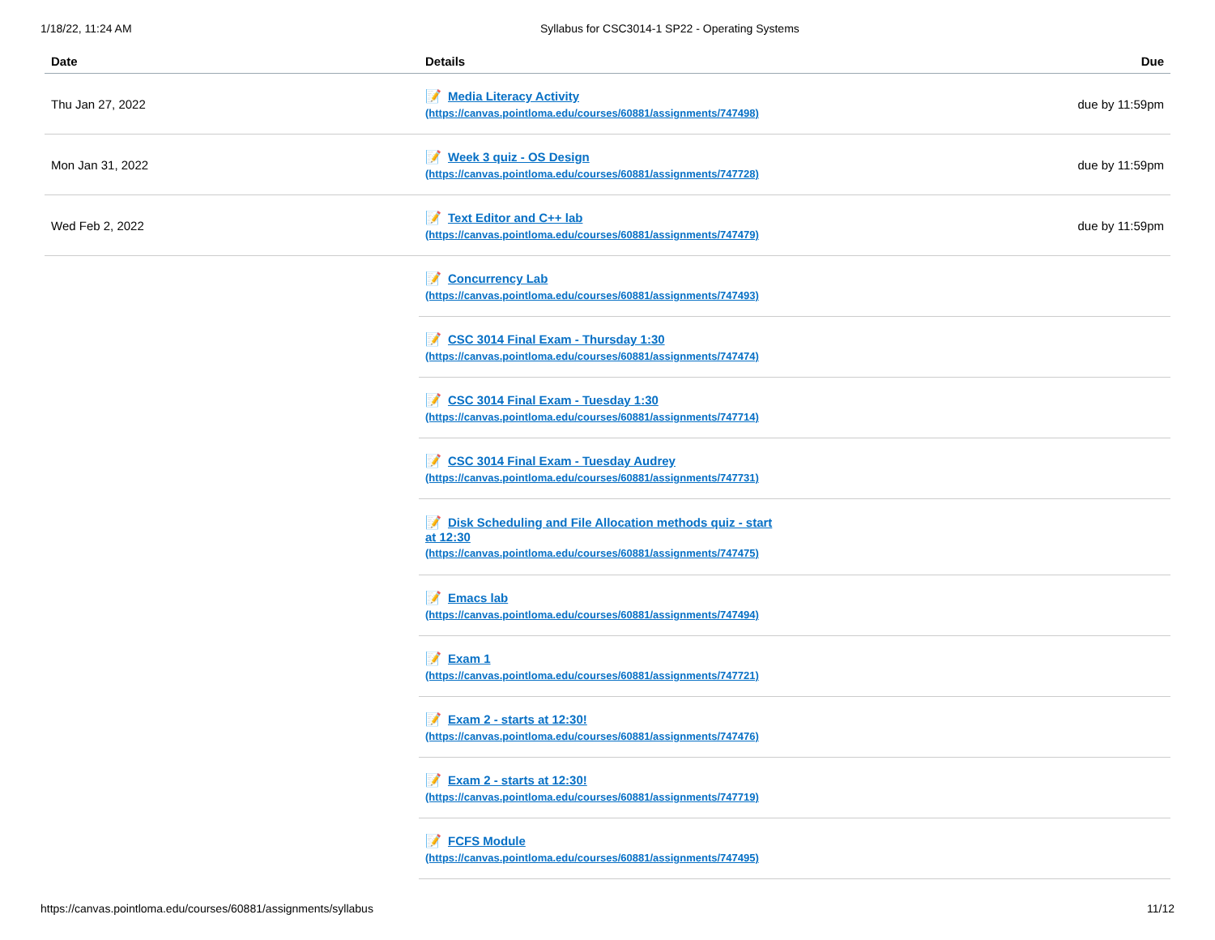1/18/22, 11:24 AM Syllabus for CSC3014-1 SP22 - Operating Systems
| Date | Details | Due |
| --- | --- | --- |
| Thu Jan 27, 2022 | 📝 Media Literacy Activity (https://canvas.pointloma.edu/courses/60881/assignments/747498) | due by 11:59pm |
| Mon Jan 31, 2022 | 📝 Week 3 quiz - OS Design (https://canvas.pointloma.edu/courses/60881/assignments/747728) | due by 11:59pm |
| Wed Feb 2, 2022 | 📝 Text Editor and C++ lab (https://canvas.pointloma.edu/courses/60881/assignments/747479) | due by 11:59pm |
| | 📝 Concurrency Lab (https://canvas.pointloma.edu/courses/60881/assignments/747493) | |
| | 📝 CSC 3014 Final Exam - Thursday 1:30 (https://canvas.pointloma.edu/courses/60881/assignments/747474) | |
| | 📝 CSC 3014 Final Exam - Tuesday 1:30 (https://canvas.pointloma.edu/courses/60881/assignments/747714) | |
| | 📝 CSC 3014 Final Exam - Tuesday Audrey (https://canvas.pointloma.edu/courses/60881/assignments/747731) | |
| | 📝 Disk Scheduling and File Allocation methods quiz - start at 12:30 (https://canvas.pointloma.edu/courses/60881/assignments/747475) | |
| | 📝 Emacs lab (https://canvas.pointloma.edu/courses/60881/assignments/747494) | |
| | 📝 Exam 1 (https://canvas.pointloma.edu/courses/60881/assignments/747721) | |
| | 📝 Exam 2 - starts at 12:30! (https://canvas.pointloma.edu/courses/60881/assignments/747476) | |
| | 📝 Exam 2 - starts at 12:30! (https://canvas.pointloma.edu/courses/60881/assignments/747719) | |
| | 📝 FCFS Module (https://canvas.pointloma.edu/courses/60881/assignments/747495) | |
https://canvas.pointloma.edu/courses/60881/assignments/syllabus 11/12